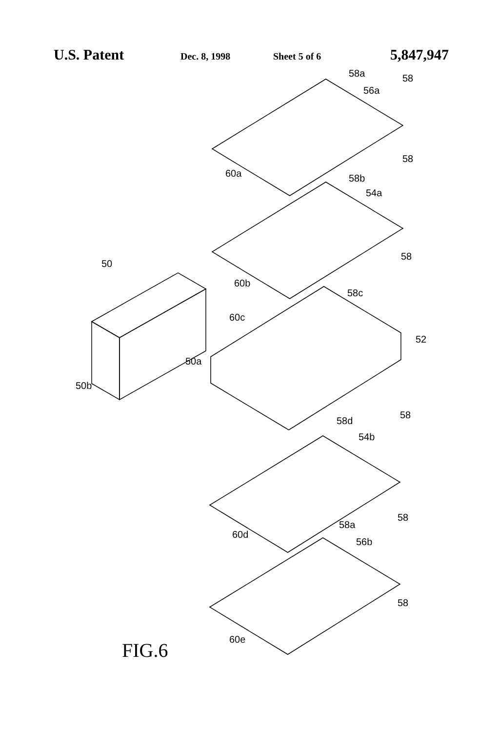U.S. Patent Dec. 8, 1998 Sheet 5 of 6 5,847,947
58a 58
56a
60a
58
58b
54a
50
60b
58
58c
60c
52
50a
50b
58
58d
54b
60d
58
58a
56b
58
60e FIG.6